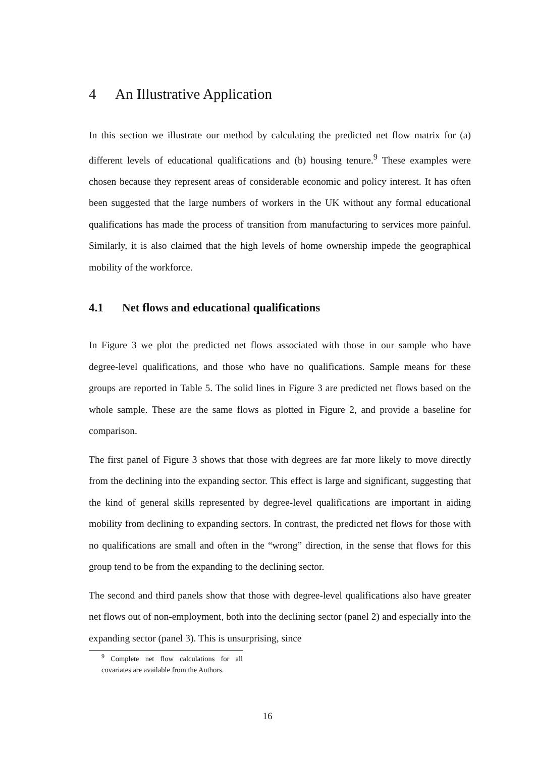4 An Illustrative Application
In this section we illustrate our method by calculating the predicted net flow matrix for (a) different levels of educational qualifications and (b) housing tenure.<sup>9</sup> These examples were chosen because they represent areas of considerable economic and policy interest. It has often been suggested that the large numbers of workers in the UK without any formal educational qualifications has made the process of transition from manufacturing to services more painful. Similarly, it is also claimed that the high levels of home ownership impede the geographical mobility of the workforce.
4.1 Net flows and educational qualifications
In Figure 3 we plot the predicted net flows associated with those in our sample who have degree-level qualifications, and those who have no qualifications. Sample means for these groups are reported in Table 5. The solid lines in Figure 3 are predicted net flows based on the whole sample. These are the same flows as plotted in Figure 2, and provide a baseline for comparison.
The first panel of Figure 3 shows that those with degrees are far more likely to move directly from the declining into the expanding sector. This effect is large and significant, suggesting that the kind of general skills represented by degree-level qualifications are important in aiding mobility from declining to expanding sectors. In contrast, the predicted net flows for those with no qualifications are small and often in the “wrong” direction, in the sense that flows for this group tend to be from the expanding to the declining sector.
The second and third panels show that those with degree-level qualifications also have greater net flows out of non-employment, both into the declining sector (panel 2) and especially into the expanding sector (panel 3). This is unsurprising, since
<sup>9</sup> Complete net flow calculations for all covariates are available from the Authors.
16